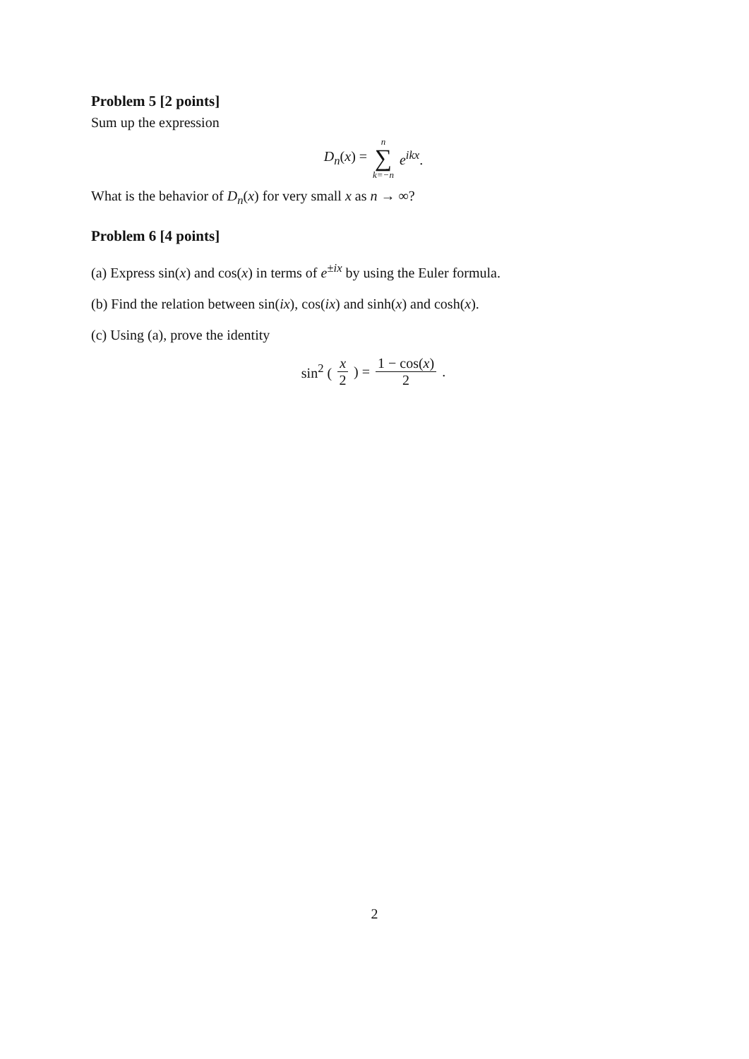Problem 5 [2 points]
Sum up the expression
D<sub>n</sub>(x) = n ∑ k=−n e<sup>ikx</sup>.
What is the behavior of D<sub>n</sub>(x) for very small x as n → ∞?
Problem 6 [4 points]
(a) Express sin(x) and cos(x) in terms of e<sup>±ix</sup> by using the Euler formula.
(b) Find the relation between sin(ix), cos(ix) and sinh(x) and cosh(x).
(c) Using (a), prove the identity
sin<sup>2</sup> (x 2) = 1 − cos(x) 2.
2